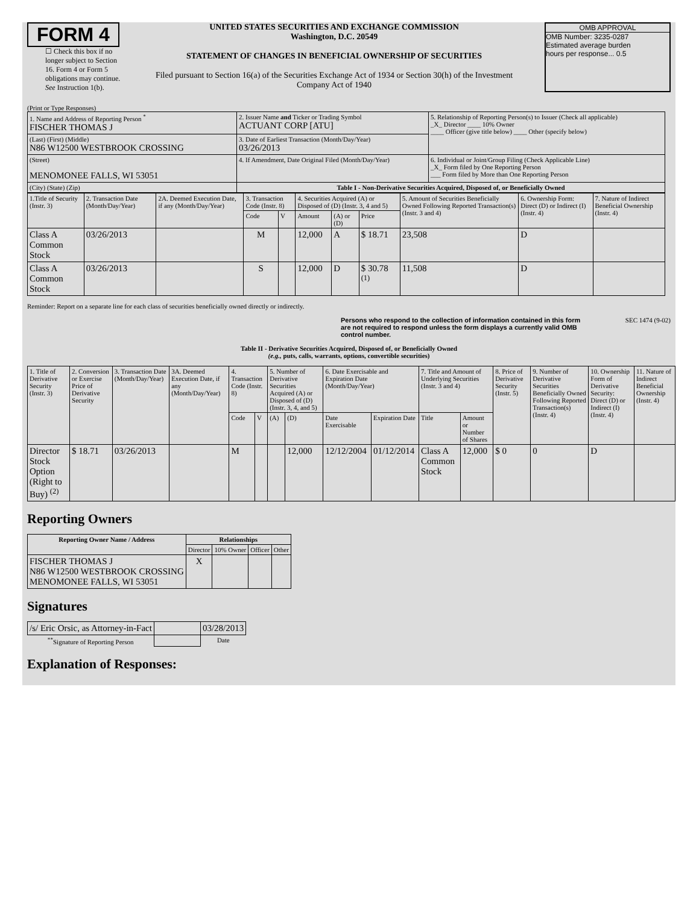FORM 4
☐ Check this box if no longer subject to Section 16. Form 4 or Form 5 obligations may continue. See Instruction 1(b).
UNITED STATES SECURITIES AND EXCHANGE COMMISSION
Washington, D.C. 20549
STATEMENT OF CHANGES IN BENEFICIAL OWNERSHIP OF SECURITIES
Filed pursuant to Section 16(a) of the Securities Exchange Act of 1934 or Section 30(h) of the Investment Company Act of 1940
OMB APPROVAL
OMB Number: 3235-0287
Estimated average burden
hours per response... 0.5
(Print or Type Responses)
| 1. Name and Address of Reporting Person <sup>*</sup> FISCHER THOMAS J | 2. Issuer Name and Ticker or Trading Symbol ACTUANT CORP [ATU] | 5. Relationship of Reporting Person(s) to Issuer (Check all applicable) _X_ Director ____ 10% Owner ____ Officer (give title below) ____ Other (specify below) |
| (Last) (First) (Middle) N86 W12500 WESTBROOK CROSSING | 3. Date of Earliest Transaction (Month/Day/Year) 03/26/2013 | |
| (Street) MENOMONEE FALLS, WI 53051 | 4. If Amendment, Date Original Filed (Month/Day/Year) | 6. Individual or Joint/Group Filing (Check Applicable Line) _X_ Form filed by One Reporting Person ___ Form filed by More than One Reporting Person |
| (City) (State) (Zip) | Table I - Non-Derivative Securities Acquired, Disposed of, or Beneficially Owned | |
| 1.Title of Security (Instr. 3) | 2. Transaction Date (Month/Day/Year) | 2A. Deemed Execution Date, if any (Month/Day/Year) | 3. Transaction Code (Instr. 8) | | 4. Securities Acquired (A) or Disposed of (D) (Instr. 3, 4 and 5) | | | 5. Amount of Securities Beneficially Owned Following Reported Transaction(s) (Instr. 3 and 4) | 6. Ownership Form: Direct (D) or Indirect (I) (Instr. 4) | 7. Nature of Indirect Beneficial Ownership (Instr. 4) |
| | | | Code | V | Amount | (A) or (D) | Price | | | |
| Class A Common Stock | 03/26/2013 | | M | | 12,000 | A | $ 18.71 | 23,508 | D | |
| Class A Common Stock | 03/26/2013 | | S | | 12,000 | D | $ 30.78 <sup>(1)</sup> | 11,508 | D | |
Reminder: Report on a separate line for each class of securities beneficially owned directly or indirectly.
Persons who respond to the collection of information contained in this form are not required to respond unless the form displays a currently valid OMB control number. SEC 1474 (9-02)
Table II - Derivative Securities Acquired, Disposed of, or Beneficially Owned
(e.g., puts, calls, warrants, options, convertible securities)
| 1. Title of Derivative Security (Instr. 3) | 2. Conversion or Exercise Price of Derivative Security | 3. Transaction Date (Month/Day/Year) | 3A. Deemed Execution Date, if any (Month/Day/Year) | 4. Transaction Code (Instr. 8) | | 5. Number of Derivative Securities Acquired (A) or Disposed of (D) (Instr. 3, 4, and 5) | | 6. Date Exercisable and Expiration Date (Month/Day/Year) | | 7. Title and Amount of Underlying Securities (Instr. 3 and 4) | | 8. Price of Derivative Security (Instr. 5) | 9. Number of Derivative Securities Beneficially Owned Following Reported Transaction(s) (Instr. 4) | 10. Ownership Form of Derivative Security: Direct (D) or Indirect (I) (Instr. 4) | 11. Nature of Indirect Beneficial Ownership (Instr. 4) |
| | | | | Code | V | (A) | (D) | Date Exercisable | Expiration Date | Title | Amount or Number of Shares | | | | |
| Director Stock Option (Right to Buy) <sup>(2)</sup> | $ 18.71 | 03/26/2013 | | M | | | 12,000 | 12/12/2004 | 01/12/2014 | Class A Common Stock | 12,000 | $ 0 | 0 | D | |
Reporting Owners
| Reporting Owner Name / Address | Relationships | | | |
| --- | --- | --- | --- | --- |
| | Director | 10% Owner | Officer | Other |
| FISCHER THOMAS J N86 W12500 WESTBROOK CROSSING MENOMONEE FALLS, WI 53051 | X | | | |
Signatures
| /s/ Eric Orsic, as Attorney-in-Fact | | 03/28/2013 |
| <sup>**</sup> Signature of Reporting Person | | Date |
Explanation of Responses: